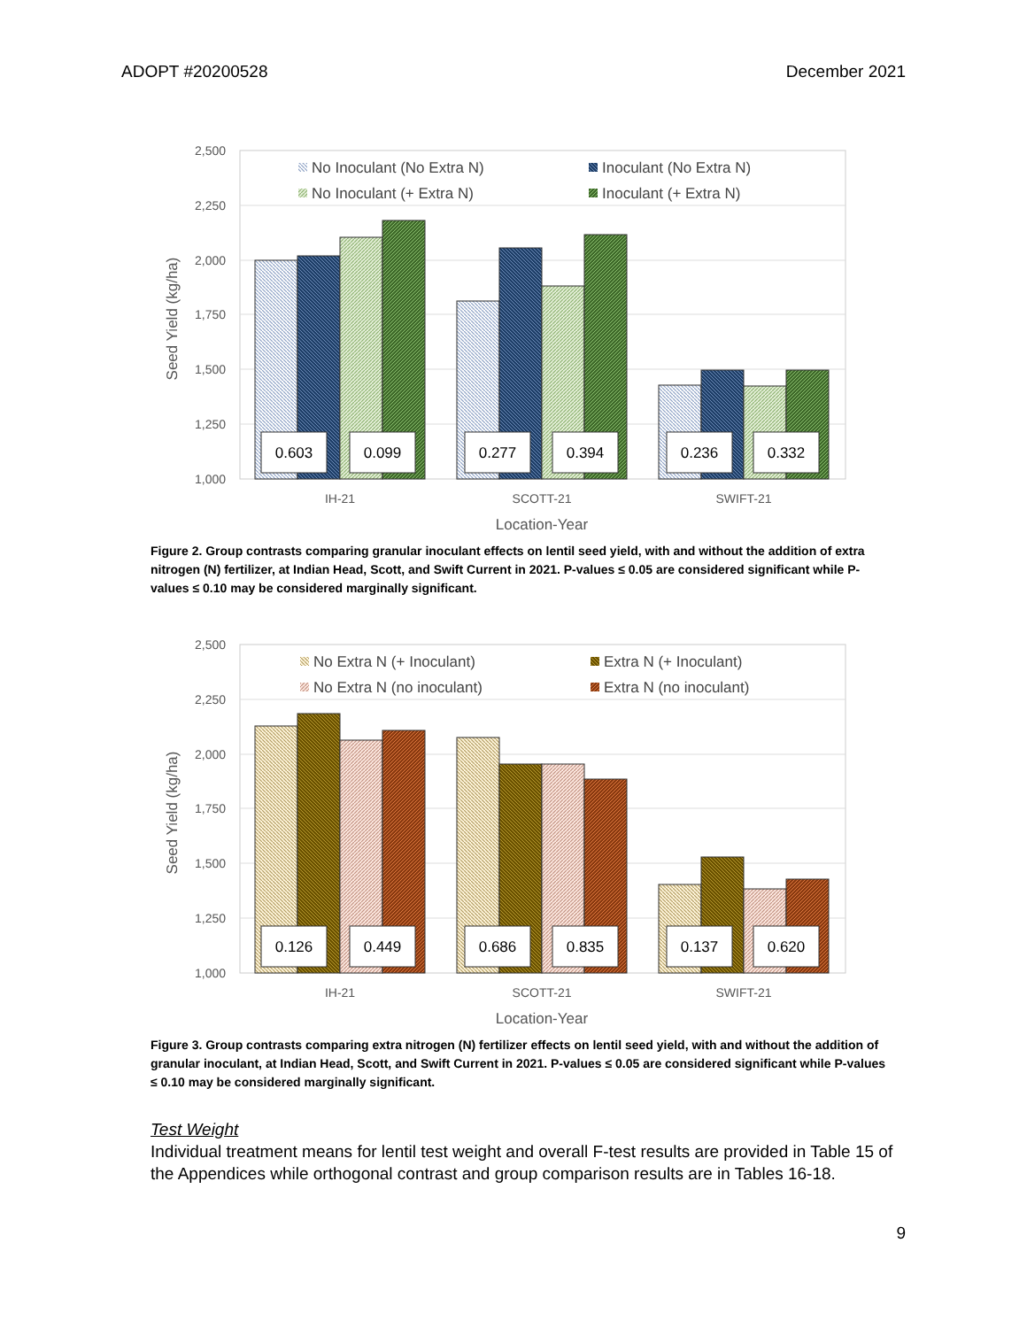ADOPT #20200528 December 2021
2,500
2,250
2,000
1,750
1,500
1,250
1,000
Seed Yield (kg/ha)
0.603
0.099
0.277
0.394
0.236
0.332
No Inoculant (No Extra N)
Inoculant (No Extra N)
No Inoculant (+ Extra N)
Inoculant (+ Extra N)
IH-21
SCOTT-21
SWIFT-21
Location-Year
Figure 2. Group contrasts comparing granular inoculant effects on lentil seed yield, with and without the addition of extra nitrogen (N) fertilizer, at Indian Head, Scott, and Swift Current in 2021. P-values ≤ 0.05 are considered significant while P-values ≤ 0.10 may be considered marginally significant.
2,500
2,250
2,000
1,750
1,500
1,250
1,000
Seed Yield (kg/ha)
0.126
0.449
0.686
0.835
0.137
0.620
No Extra N (+ Inoculant)
Extra N (+ Inoculant)
No Extra N (no inoculant)
Extra N (no inoculant)
IH-21
SCOTT-21
SWIFT-21
Location-Year
Figure 3. Group contrasts comparing extra nitrogen (N) fertilizer effects on lentil seed yield, with and without the addition of granular inoculant, at Indian Head, Scott, and Swift Current in 2021. P-values ≤ 0.05 are considered significant while P-values ≤ 0.10 may be considered marginally significant.
Test Weight
Individual treatment means for lentil test weight and overall F-test results are provided in Table 15 of the Appendices while orthogonal contrast and group comparison results are in Tables 16-18.
9